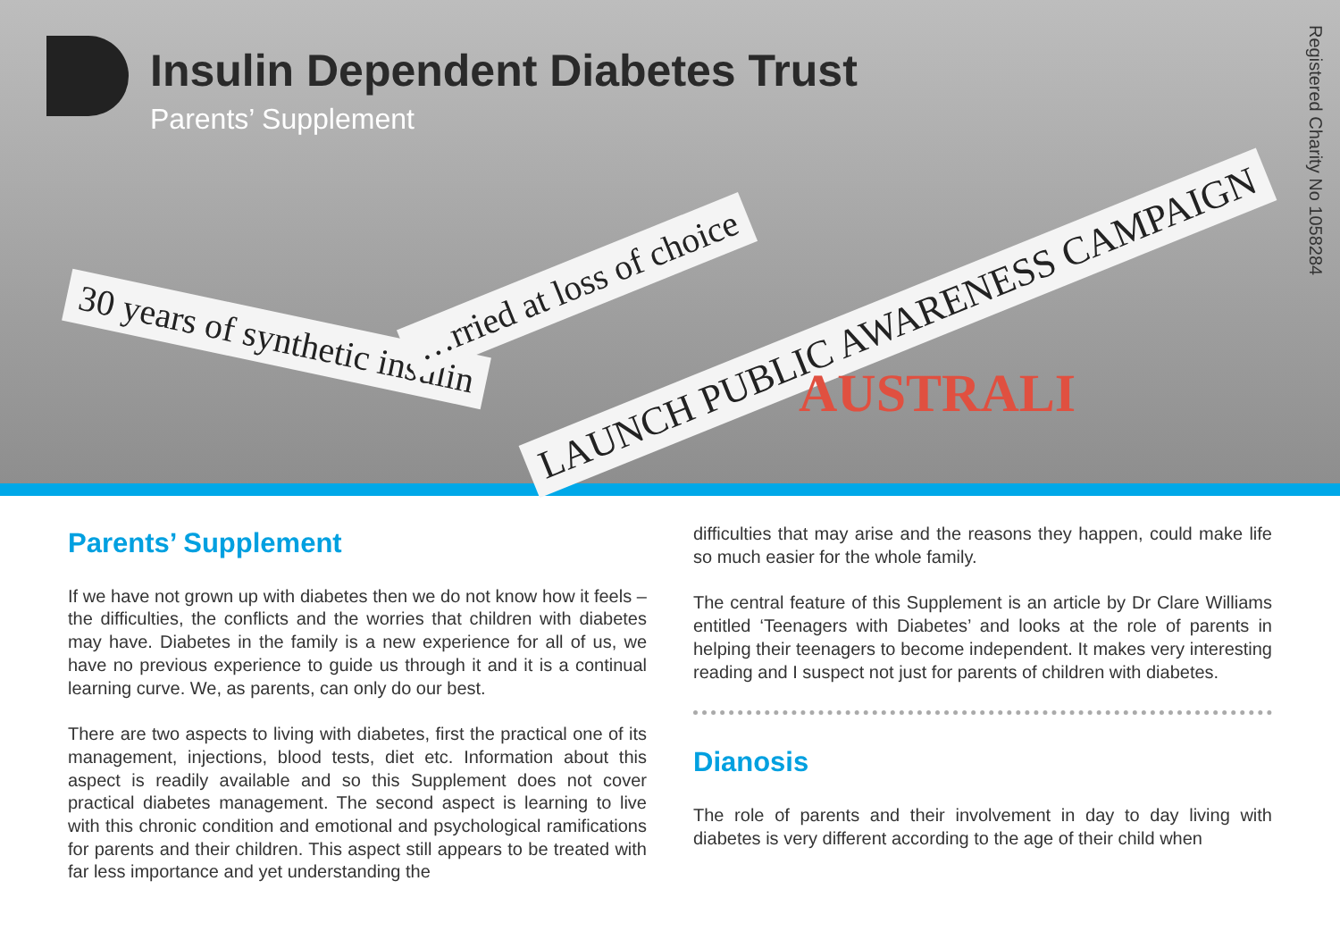Insulin Dependent Diabetes Trust
Parents’ Supplement
Registered Charity No 1058284
30 years of synthetic insulin
…rried at loss of choice
LAUNCH PUBLIC AWARENESS CAMPAIGN
AUSTRALI
Parents’ Supplement
If we have not grown up with diabetes then we do not know how it feels – the difficulties, the conflicts and the worries that children with diabetes may have. Diabetes in the family is a new experience for all of us, we have no previous experience to guide us through it and it is a continual learning curve. We, as parents, can only do our best.
There are two aspects to living with diabetes, first the practical one of its management, injections, blood tests, diet etc. Information about this aspect is readily available and so this Supplement does not cover practical diabetes management. The second aspect is learning to live with this chronic condition and emotional and psychological ramifications for parents and their children. This aspect still appears to be treated with far less importance and yet understanding the
difficulties that may arise and the reasons they happen, could make life so much easier for the whole family.
The central feature of this Supplement is an article by Dr Clare Williams entitled ‘Teenagers with Diabetes’ and looks at the role of parents in helping their teenagers to become independent. It makes very interesting reading and I suspect not just for parents of children with diabetes.
Dianosis
The role of parents and their involvement in day to day living with diabetes is very different according to the age of their child when